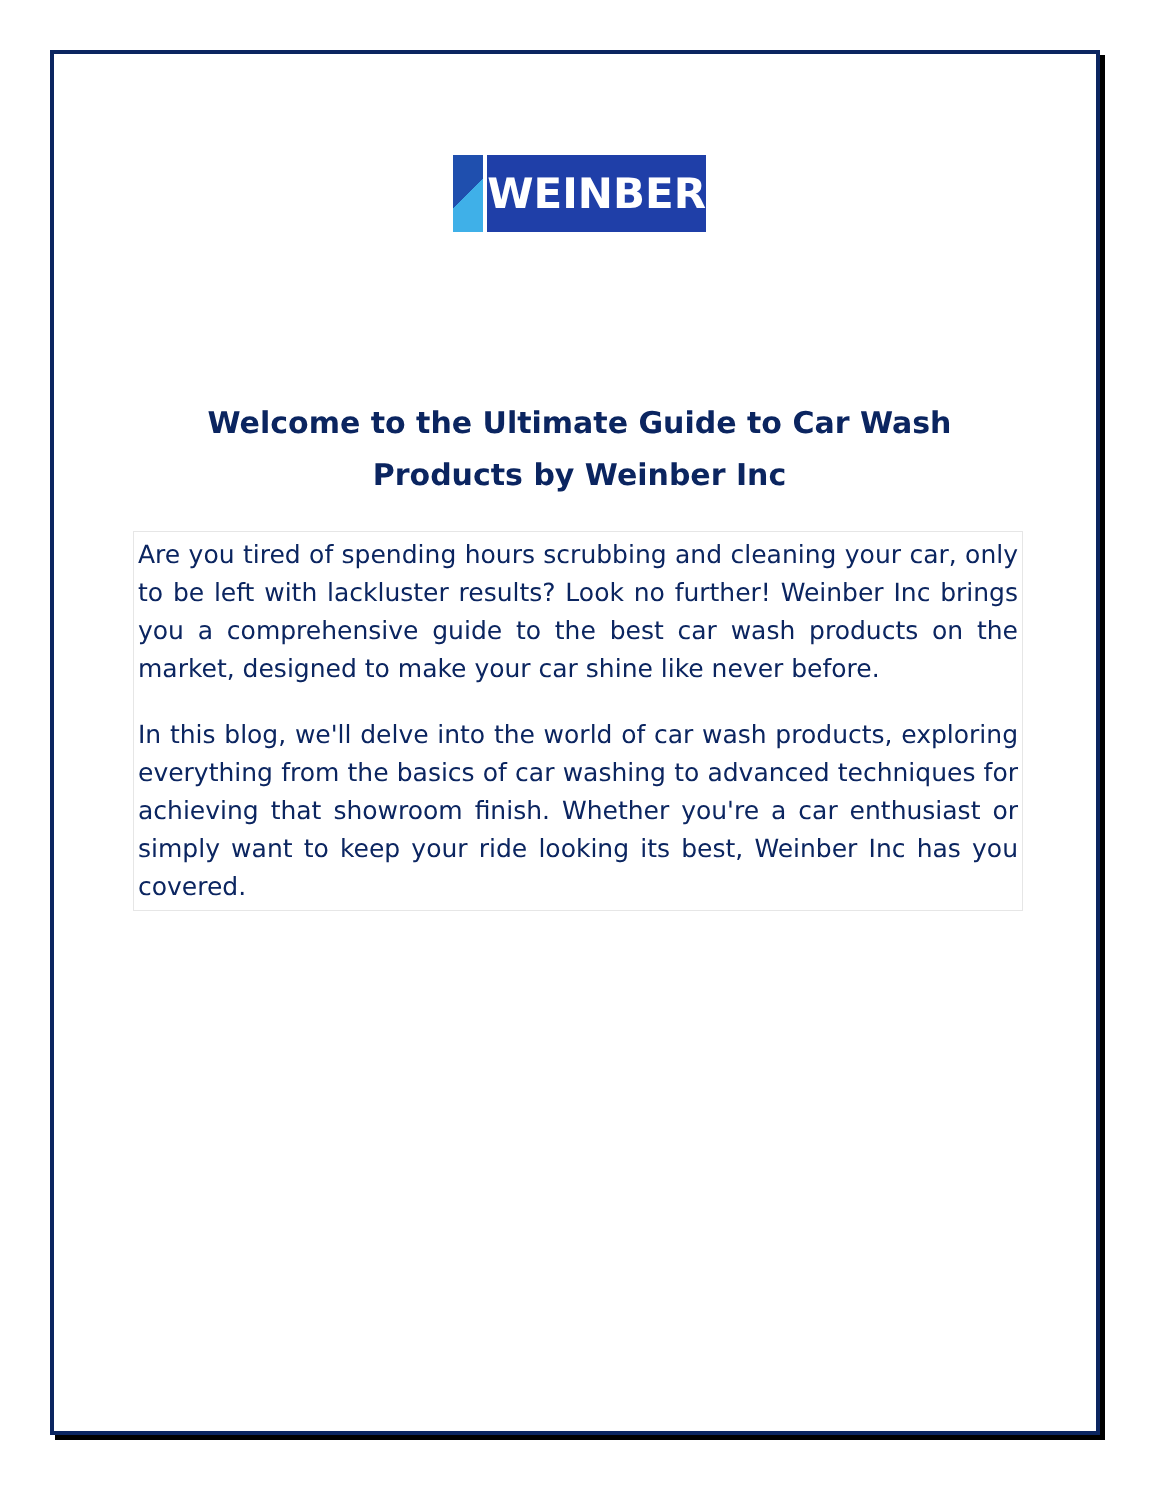WEINBER
Welcome to the Ultimate Guide to Car Wash Products by Weinber Inc
Are you tired of spending hours scrubbing and cleaning your car, only to be left with lackluster results? Look no further! Weinber Inc brings you a comprehensive guide to the best car wash products on the market, designed to make your car shine like never before.
In this blog, we'll delve into the world of car wash products, exploring everything from the basics of car washing to advanced techniques for achieving that showroom finish. Whether you're a car enthusiast or simply want to keep your ride looking its best, Weinber Inc has you covered.